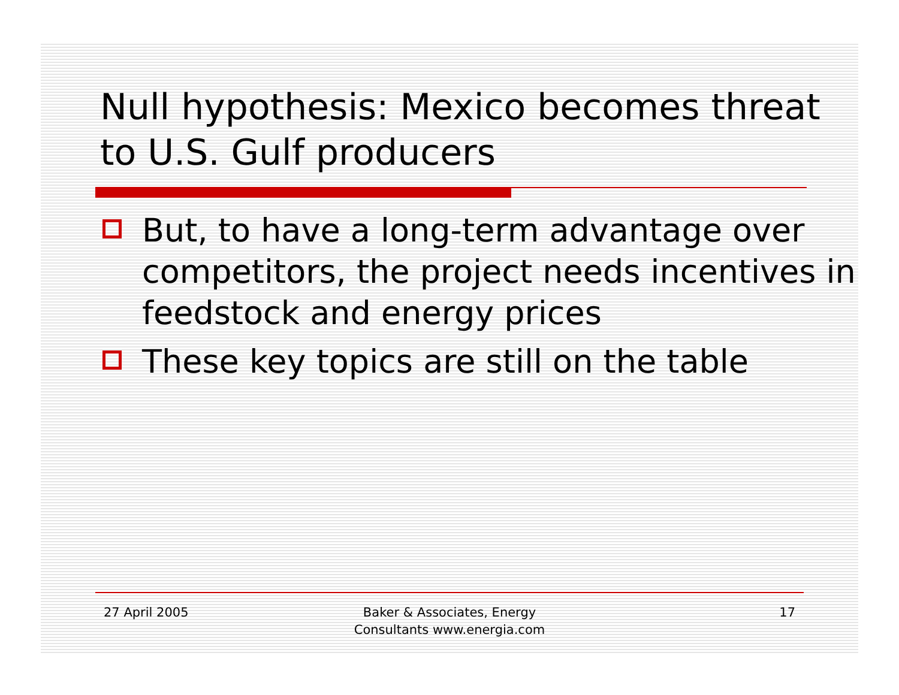Null hypothesis: Mexico becomes threat to U.S. Gulf producers
But, to have a long-term advantage over competitors, the project needs incentives in feedstock and energy prices
These key topics are still on the table
27 April 2005 Baker & Associates, Energy
Consultants www.energia.com
17